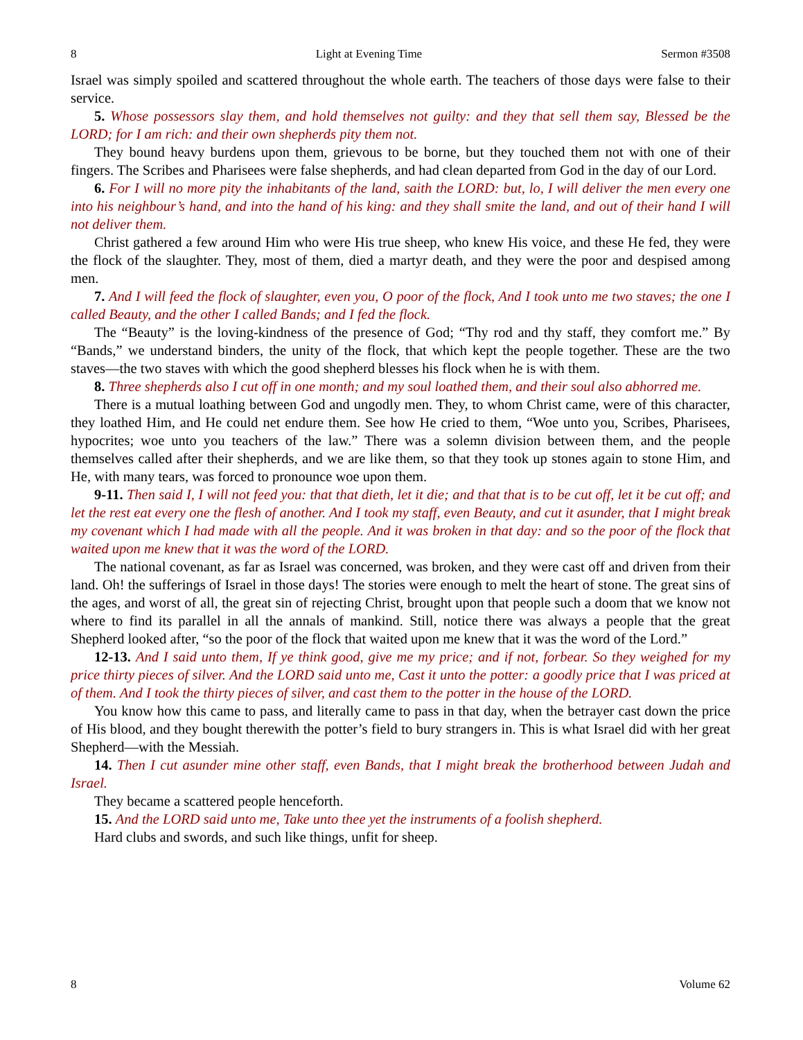8 Light at Evening Time Sermon #3508
Israel was simply spoiled and scattered throughout the whole earth. The teachers of those days were false to their service.
5. Whose possessors slay them, and hold themselves not guilty: and they that sell them say, Blessed be the LORD; for I am rich: and their own shepherds pity them not.
They bound heavy burdens upon them, grievous to be borne, but they touched them not with one of their fingers. The Scribes and Pharisees were false shepherds, and had clean departed from God in the day of our Lord.
6. For I will no more pity the inhabitants of the land, saith the LORD: but, lo, I will deliver the men every one into his neighbour’s hand, and into the hand of his king: and they shall smite the land, and out of their hand I will not deliver them.
Christ gathered a few around Him who were His true sheep, who knew His voice, and these He fed, they were the flock of the slaughter. They, most of them, died a martyr death, and they were the poor and despised among men.
7. And I will feed the flock of slaughter, even you, O poor of the flock, And I took unto me two staves; the one I called Beauty, and the other I called Bands; and I fed the flock.
The “Beauty” is the loving-kindness of the presence of God; “Thy rod and thy staff, they comfort me.” By “Bands,” we understand binders, the unity of the flock, that which kept the people together. These are the two staves—the two staves with which the good shepherd blesses his flock when he is with them.
8. Three shepherds also I cut off in one month; and my soul loathed them, and their soul also abhorred me.
There is a mutual loathing between God and ungodly men. They, to whom Christ came, were of this character, they loathed Him, and He could net endure them. See how He cried to them, “Woe unto you, Scribes, Pharisees, hypocrites; woe unto you teachers of the law.” There was a solemn division between them, and the people themselves called after their shepherds, and we are like them, so that they took up stones again to stone Him, and He, with many tears, was forced to pronounce woe upon them.
9-11. Then said I, I will not feed you: that that dieth, let it die; and that that is to be cut off, let it be cut off; and let the rest eat every one the flesh of another. And I took my staff, even Beauty, and cut it asunder, that I might break my covenant which I had made with all the people. And it was broken in that day: and so the poor of the flock that waited upon me knew that it was the word of the LORD.
The national covenant, as far as Israel was concerned, was broken, and they were cast off and driven from their land. Oh! the sufferings of Israel in those days! The stories were enough to melt the heart of stone. The great sins of the ages, and worst of all, the great sin of rejecting Christ, brought upon that people such a doom that we know not where to find its parallel in all the annals of mankind. Still, notice there was always a people that the great Shepherd looked after, “so the poor of the flock that waited upon me knew that it was the word of the Lord.”
12-13. And I said unto them, If ye think good, give me my price; and if not, forbear. So they weighed for my price thirty pieces of silver. And the LORD said unto me, Cast it unto the potter: a goodly price that I was priced at of them. And I took the thirty pieces of silver, and cast them to the potter in the house of the LORD.
You know how this came to pass, and literally came to pass in that day, when the betrayer cast down the price of His blood, and they bought therewith the potter’s field to bury strangers in. This is what Israel did with her great Shepherd—with the Messiah.
14. Then I cut asunder mine other staff, even Bands, that I might break the brotherhood between Judah and Israel.
They became a scattered people henceforth.
15. And the LORD said unto me, Take unto thee yet the instruments of a foolish shepherd.
Hard clubs and swords, and such like things, unfit for sheep.
8 Volume 62